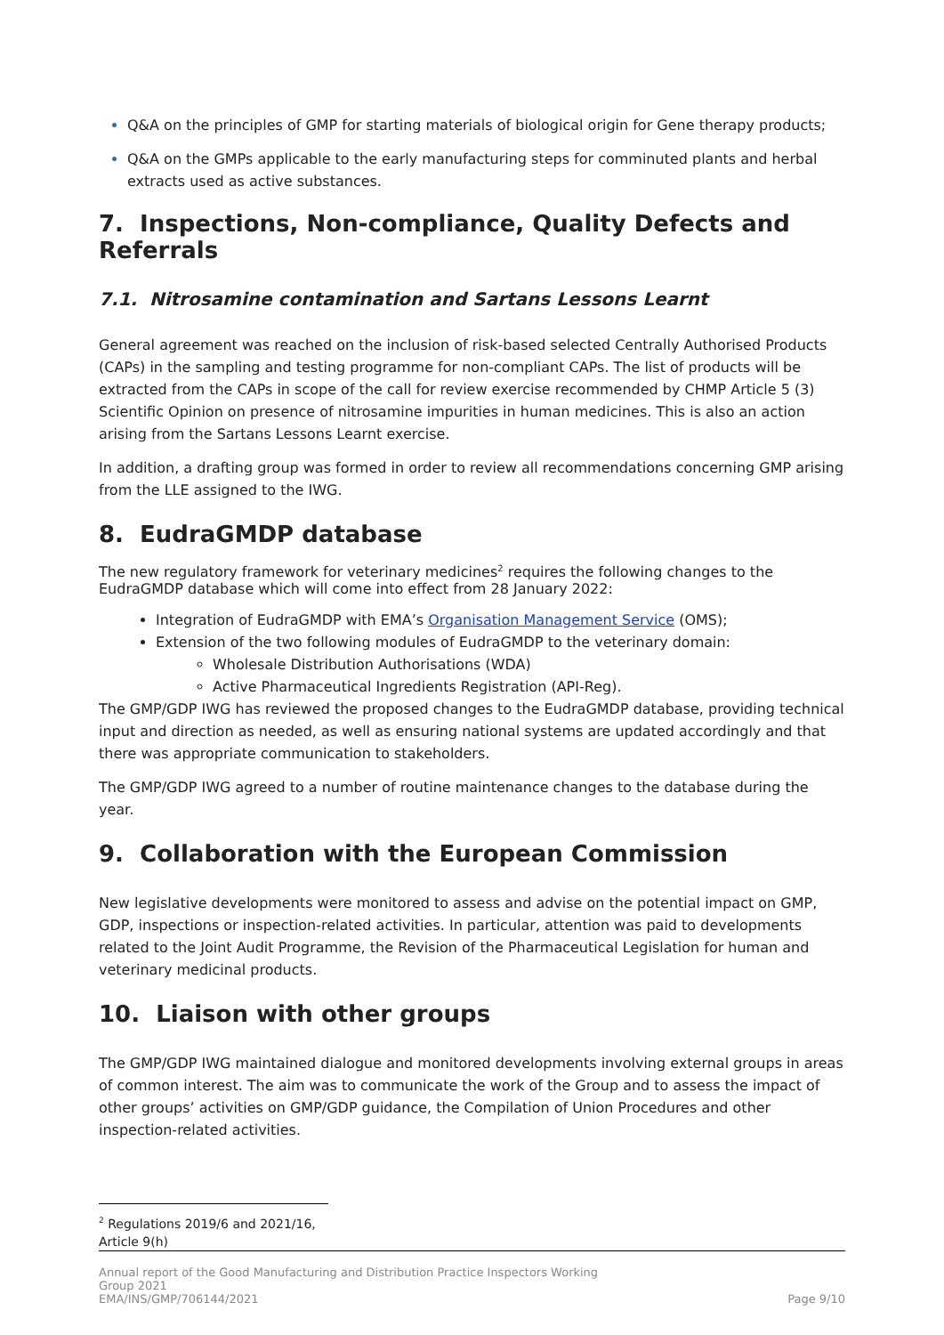Q&A on the principles of GMP for starting materials of biological origin for Gene therapy products;
Q&A on the GMPs applicable to the early manufacturing steps for comminuted plants and herbal extracts used as active substances.
7. Inspections, Non-compliance, Quality Defects and Referrals
7.1. Nitrosamine contamination and Sartans Lessons Learnt
General agreement was reached on the inclusion of risk-based selected Centrally Authorised Products (CAPs) in the sampling and testing programme for non-compliant CAPs. The list of products will be extracted from the CAPs in scope of the call for review exercise recommended by CHMP Article 5 (3) Scientific Opinion on presence of nitrosamine impurities in human medicines. This is also an action arising from the Sartans Lessons Learnt exercise.
In addition, a drafting group was formed in order to review all recommendations concerning GMP arising from the LLE assigned to the IWG.
8. EudraGMDP database
The new regulatory framework for veterinary medicines<sup>2</sup> requires the following changes to the EudraGMDP database which will come into effect from 28 January 2022:
Integration of EudraGMDP with EMA’s Organisation Management Service (OMS);
Extension of the two following modules of EudraGMDP to the veterinary domain:
Wholesale Distribution Authorisations (WDA)
Active Pharmaceutical Ingredients Registration (API-Reg).
The GMP/GDP IWG has reviewed the proposed changes to the EudraGMDP database, providing technical input and direction as needed, as well as ensuring national systems are updated accordingly and that there was appropriate communication to stakeholders.
The GMP/GDP IWG agreed to a number of routine maintenance changes to the database during the year.
9. Collaboration with the European Commission
New legislative developments were monitored to assess and advise on the potential impact on GMP, GDP, inspections or inspection-related activities. In particular, attention was paid to developments related to the Joint Audit Programme, the Revision of the Pharmaceutical Legislation for human and veterinary medicinal products.
10. Liaison with other groups
The GMP/GDP IWG maintained dialogue and monitored developments involving external groups in areas of common interest. The aim was to communicate the work of the Group and to assess the impact of other groups’ activities on GMP/GDP guidance, the Compilation of Union Procedures and other inspection-related activities.
<sup>2</sup> Regulations 2019/6 and 2021/16, Article 9(h)
Annual report of the Good Manufacturing and Distribution Practice Inspectors Working
Group 2021
EMA/INS/GMP/706144/2021
Page 9/10